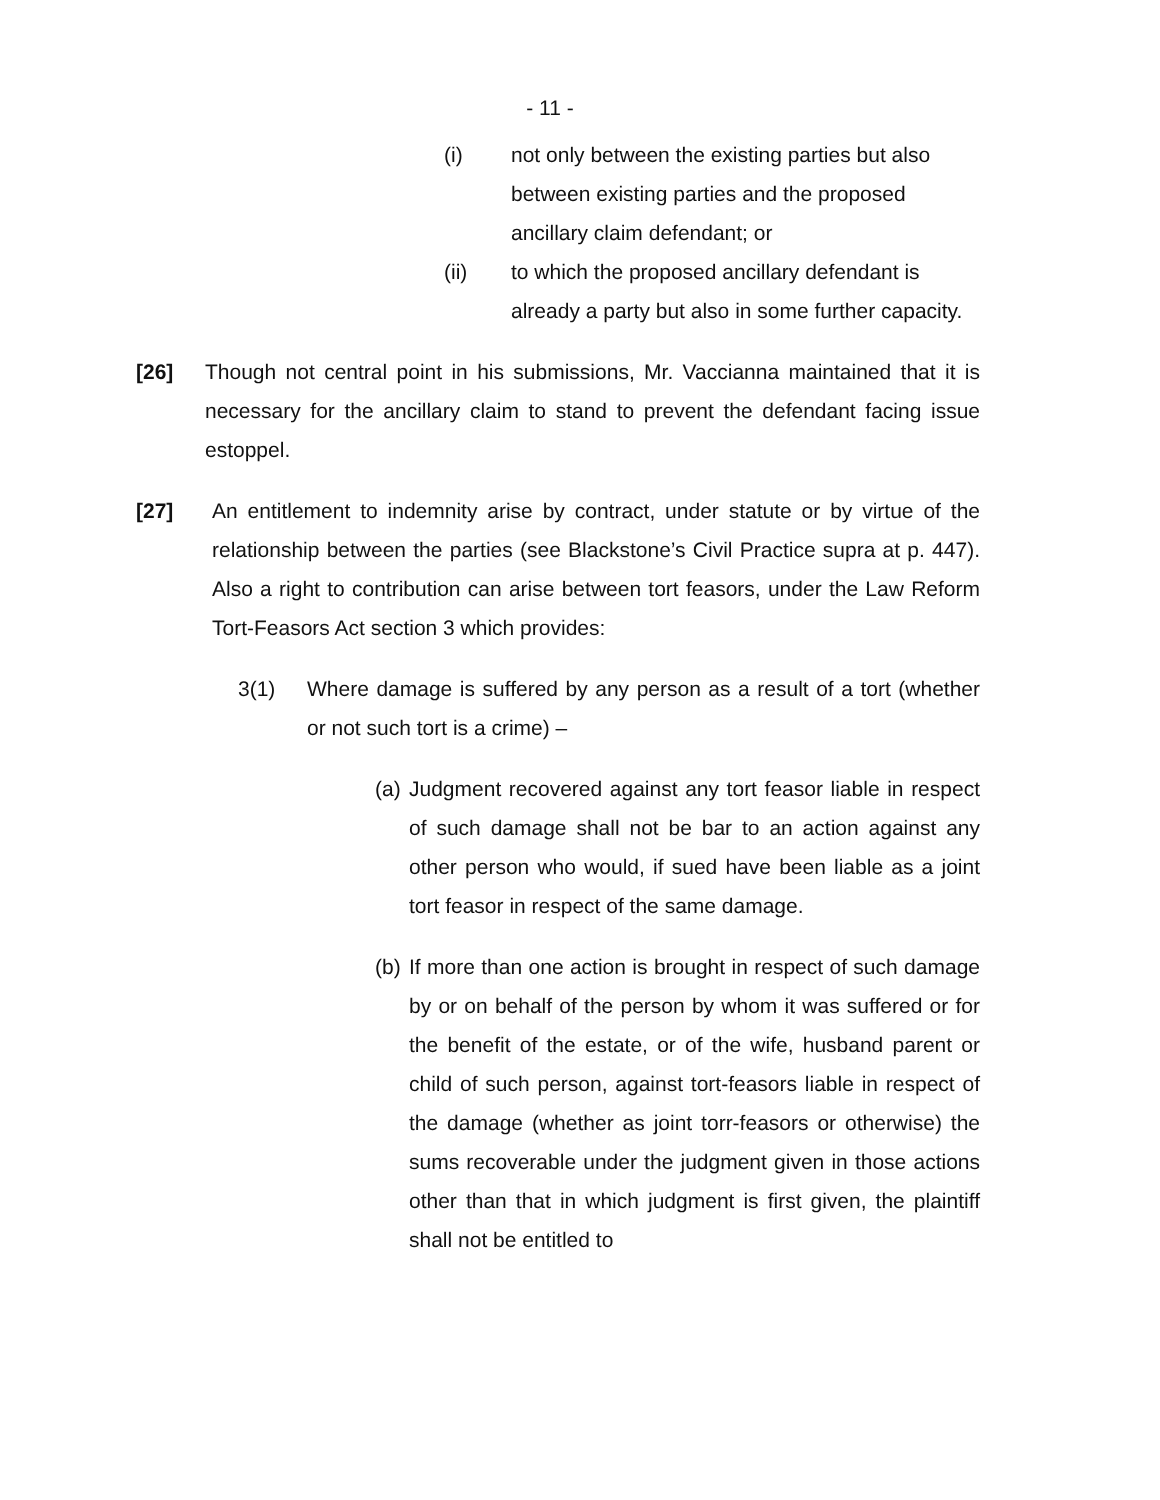- 11 -
(i) not only between the existing parties but also between existing parties and the proposed ancillary claim defendant; or
(ii) to which the proposed ancillary defendant is already a party but also in some further capacity.
[26] Though not central point in his submissions, Mr. Vaccianna maintained that it is necessary for the ancillary claim to stand to prevent the defendant facing issue estoppel.
[27] An entitlement to indemnity arise by contract, under statute or by virtue of the relationship between the parties (see Blackstone’s Civil Practice supra at p. 447). Also a right to contribution can arise between tort feasors, under the Law Reform Tort-Feasors Act section 3 which provides:
3(1) Where damage is suffered by any person as a result of a tort (whether or not such tort is a crime) –
(a)
Judgment recovered against any tort feasor liable in respect of such damage shall not be bar to an action against any other person who would, if sued have been liable as a joint tort feasor in respect of the same damage.
(b)
If more than one action is brought in respect of such damage by or on behalf of the person by whom it was suffered or for the benefit of the estate, or of the wife, husband parent or child of such person, against tort-feasors liable in respect of the damage (whether as joint torr-feasors or otherwise) the sums recoverable under the judgment given in those actions other than that in which judgment is first given, the plaintiff shall not be entitled to